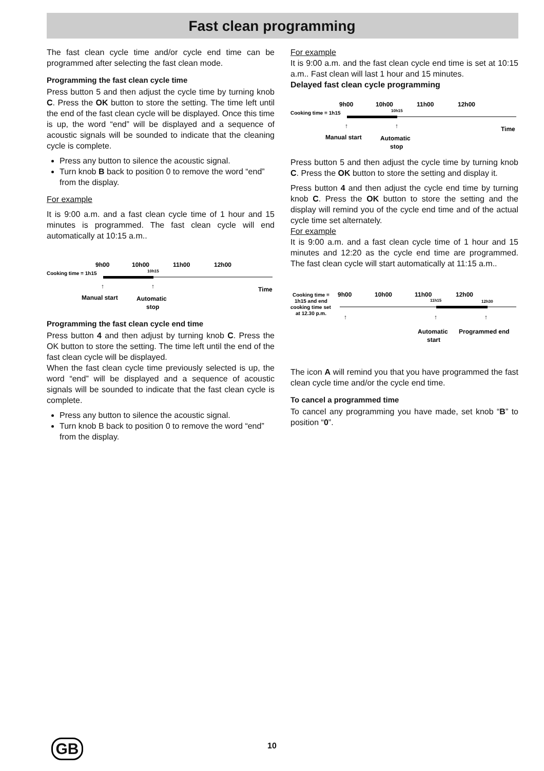Fast clean programming
The fast clean cycle time and/or cycle end time can be programmed after selecting the fast clean mode.
Programming the fast clean cycle time
Press button 5 and then adjust the cycle time by turning knob C. Press the OK button to store the setting. The time left until the end of the fast clean cycle will be displayed. Once this time is up, the word “end” will be displayed and a sequence of acoustic signals will be sounded to indicate that the cleaning cycle is complete.
Press any button to silence the acoustic signal.
Turn knob B back to position 0 to remove the word “end” from the display.
For example
It is 9:00 a.m. and a fast clean cycle time of 1 hour and 15 minutes is programmed. The fast clean cycle will end automatically at 10:15 a.m..
9h00
10h00
11h00
12h00
10h15
Cooking time = 1h15
Time
Manual start
Automatic
stop
↑
↑
Programming the fast clean cycle end time
Press button 4 and then adjust by turning knob C. Press the OK button to store the setting. The time left until the end of the fast clean cycle will be displayed.
When the fast clean cycle time previously selected is up, the word “end” will be displayed and a sequence of acoustic signals will be sounded to indicate that the fast clean cycle is complete.
Press any button to silence the acoustic signal.
Turn knob B back to position 0 to remove the word “end” from the display.
For example
It is 9:00 a.m. and the fast clean cycle end time is set at 10:15 a.m.. Fast clean will last 1 hour and 15 minutes.
Delayed fast clean cycle programming
9h00
10h00
11h00
12h00
10h15
Cooking time = 1h15
Time
Manual start
Automatic
stop
↑
↑
Press button 5 and then adjust the cycle time by turning knob C. Press the OK button to store the setting and display it.
Press button 4 and then adjust the cycle end time by turning knob C. Press the OK button to store the setting and the display will remind you of the cycle end time and of the actual cycle time set alternately.
For example
It is 9:00 a.m. and a fast clean cycle time of 1 hour and 15 minutes and 12:20 as the cycle end time are programmed. The fast clean cycle will start automatically at 11:15 a.m..
Cooking time =
1h15 and end
cooking time set
at 12.30 p.m.
9h00
10h00
11h00
12h00
11h15
12h30
↑
↑
↑
Automatic
Programmed end
start
The icon A will remind you that you have programmed the fast clean cycle time and/or the cycle end time.
To cancel a programmed time
To cancel any programming you have made, set knob “B” to position “0”.
GB
10